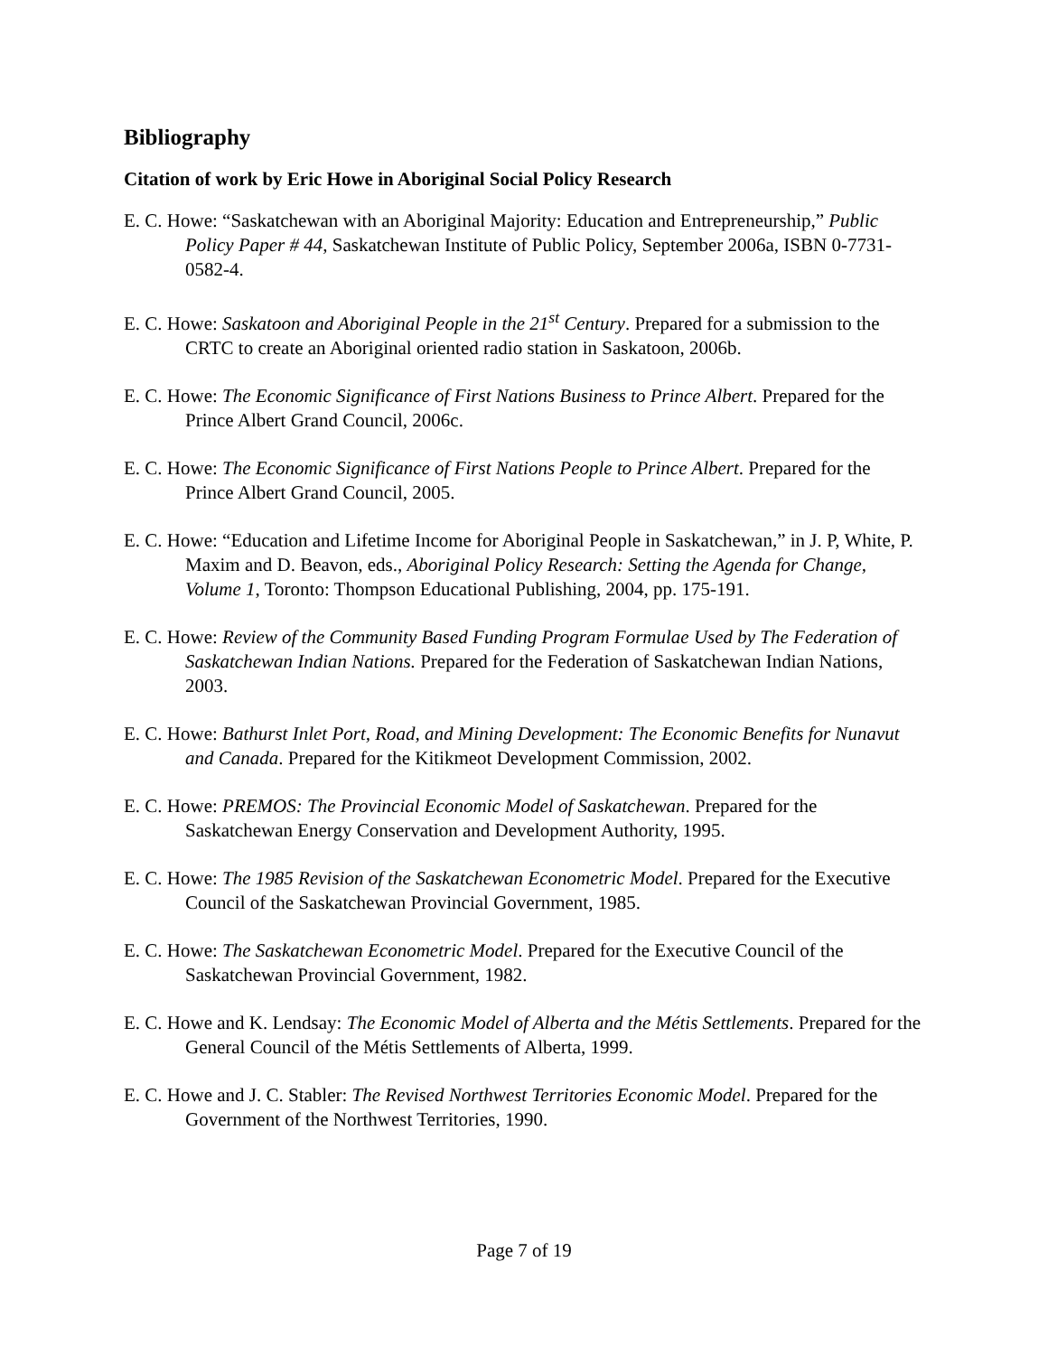Bibliography
Citation of work by Eric Howe in Aboriginal Social Policy Research
E. C. Howe: “Saskatchewan with an Aboriginal Majority: Education and Entrepreneurship,” Public Policy Paper # 44, Saskatchewan Institute of Public Policy, September 2006a, ISBN 0-7731-0582-4.
E. C. Howe: Saskatoon and Aboriginal People in the 21<sup>st</sup> Century. Prepared for a submission to the CRTC to create an Aboriginal oriented radio station in Saskatoon, 2006b.
E. C. Howe: The Economic Significance of First Nations Business to Prince Albert. Prepared for the Prince Albert Grand Council, 2006c.
E. C. Howe: The Economic Significance of First Nations People to Prince Albert. Prepared for the Prince Albert Grand Council, 2005.
E. C. Howe: “Education and Lifetime Income for Aboriginal People in Saskatchewan,” in J. P, White, P. Maxim and D. Beavon, eds., Aboriginal Policy Research: Setting the Agenda for Change, Volume 1, Toronto: Thompson Educational Publishing, 2004, pp. 175-191.
E. C. Howe: Review of the Community Based Funding Program Formulae Used by The Federation of Saskatchewan Indian Nations. Prepared for the Federation of Saskatchewan Indian Nations, 2003.
E. C. Howe: Bathurst Inlet Port, Road, and Mining Development: The Economic Benefits for Nunavut and Canada. Prepared for the Kitikmeot Development Commission, 2002.
E. C. Howe: PREMOS: The Provincial Economic Model of Saskatchewan. Prepared for the Saskatchewan Energy Conservation and Development Authority, 1995.
E. C. Howe: The 1985 Revision of the Saskatchewan Econometric Model. Prepared for the Executive Council of the Saskatchewan Provincial Government, 1985.
E. C. Howe: The Saskatchewan Econometric Model. Prepared for the Executive Council of the Saskatchewan Provincial Government, 1982.
E. C. Howe and K. Lendsay: The Economic Model of Alberta and the Métis Settlements. Prepared for the General Council of the Métis Settlements of Alberta, 1999.
E. C. Howe and J. C. Stabler: The Revised Northwest Territories Economic Model. Prepared for the Government of the Northwest Territories, 1990.
Page 7 of 19